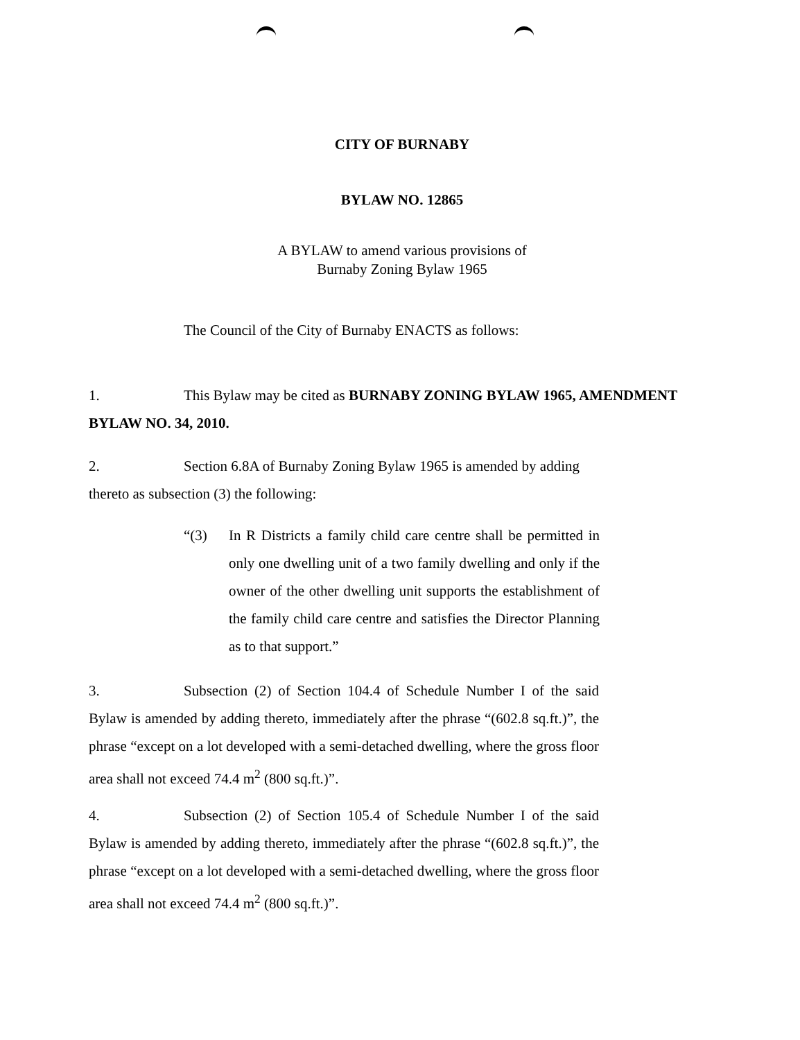CITY OF BURNABY
BYLAW NO. 12865
A BYLAW to amend various provisions of
Burnaby Zoning Bylaw 1965
The Council of the City of Burnaby ENACTS as follows:
1. This Bylaw may be cited as BURNABY ZONING BYLAW 1965, AMENDMENT BYLAW NO. 34, 2010.
2. Section 6.8A of Burnaby Zoning Bylaw 1965 is amended by adding thereto as subsection (3) the following:
“(3) In R Districts a family child care centre shall be permitted in only one dwelling unit of a two family dwelling and only if the owner of the other dwelling unit supports the establishment of the family child care centre and satisfies the Director Planning as to that support.”
3. Subsection (2) of Section 104.4 of Schedule Number I of the said Bylaw is amended by adding thereto, immediately after the phrase “(602.8 sq.ft.)”, the phrase “except on a lot developed with a semi-detached dwelling, where the gross floor area shall not exceed 74.4 m<sup>2</sup> (800 sq.ft.)”.
4. Subsection (2) of Section 105.4 of Schedule Number I of the said Bylaw is amended by adding thereto, immediately after the phrase “(602.8 sq.ft.)”, the phrase “except on a lot developed with a semi-detached dwelling, where the gross floor area shall not exceed 74.4 m<sup>2</sup> (800 sq.ft.)”.